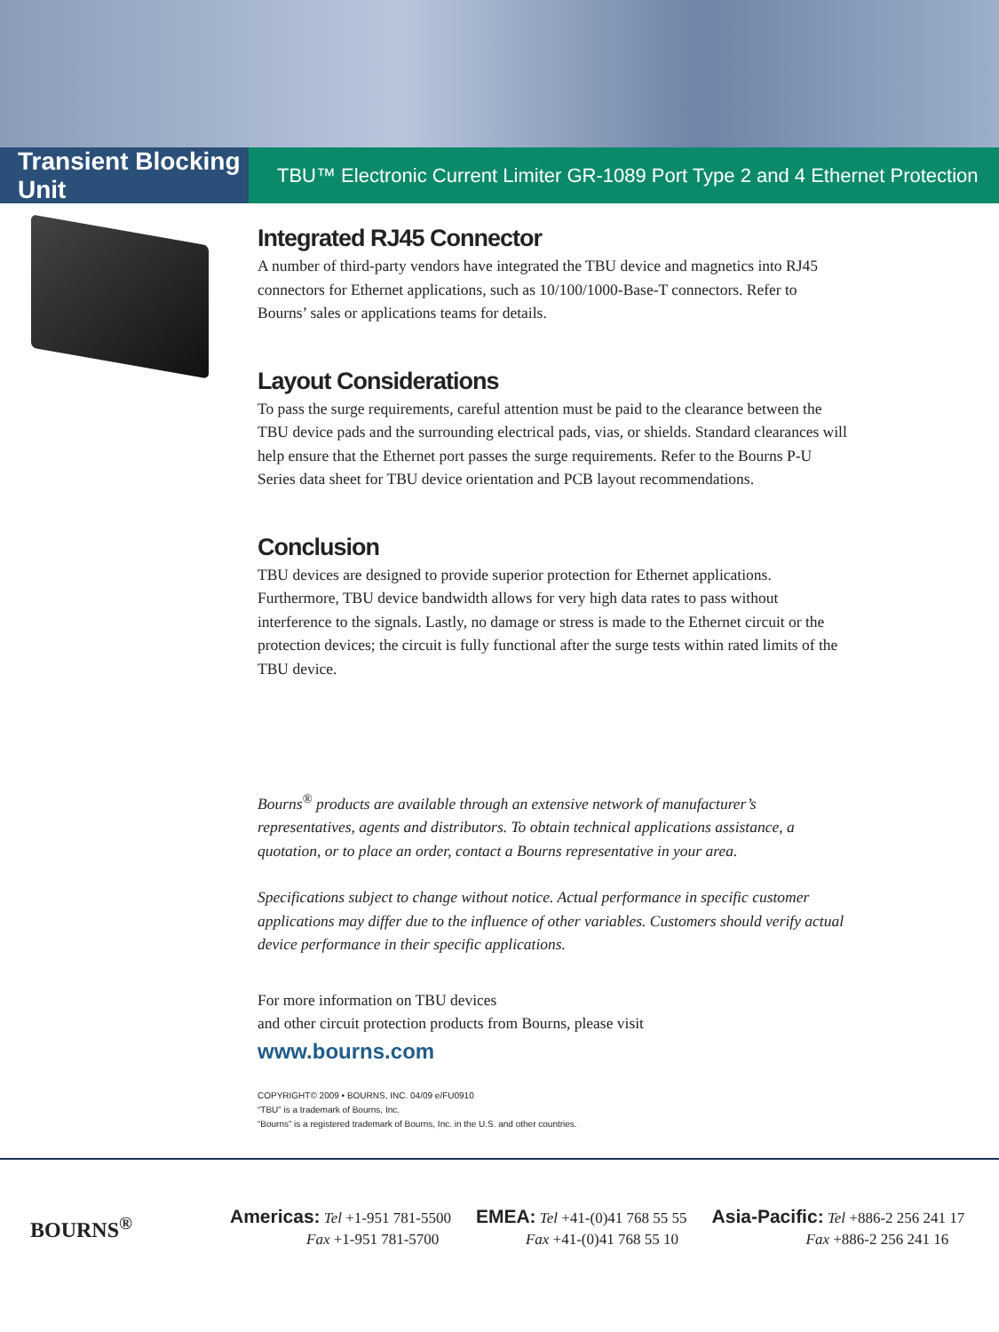Transient Blocking Unit
TBU™ Electronic Current Limiter GR-1089 Port Type 2 and 4 Ethernet Protection
Integrated RJ45 Connector
A number of third-party vendors have integrated the TBU device and magnetics into RJ45 connectors for Ethernet applications, such as 10/100/1000-Base-T connectors. Refer to Bourns’ sales or applications teams for details.
Layout Considerations
To pass the surge requirements, careful attention must be paid to the clearance between the TBU device pads and the surrounding electrical pads, vias, or shields. Standard clearances will help ensure that the Ethernet port passes the surge requirements. Refer to the Bourns P-U Series data sheet for TBU device orientation and PCB layout recommendations.
Conclusion
TBU devices are designed to provide superior protection for Ethernet applications. Furthermore, TBU device bandwidth allows for very high data rates to pass without interference to the signals. Lastly, no damage or stress is made to the Ethernet circuit or the protection devices; the circuit is fully functional after the surge tests within rated limits of the TBU device.
Bourns<sup>®</sup> products are available through an extensive network of manufacturer’s representatives, agents and distributors. To obtain technical applications assistance, a quotation, or to place an order, contact a Bourns representative in your area.
Specifications subject to change without notice. Actual performance in specific customer applications may differ due to the influence of other variables. Customers should verify actual device performance in their specific applications.
For more information on TBU devices
and other circuit protection products from Bourns, please visit
www.bourns.com
COPYRIGHT© 2009 • BOURNS, INC. 04/09 e/FU0910
“TBU” is a trademark of Bourns, Inc.
“Bourns” is a registered trademark of Bourns, Inc. in the U.S. and other countries.
BOURNS<sup>®</sup>
Americas: Tel +1-951 781-5500
Fax +1-951 781-5700
EMEA: Tel +41-(0)41 768 55 55
Fax +41-(0)41 768 55 10
Asia-Pacific: Tel +886-2 256 241 17
Fax +886-2 256 241 16